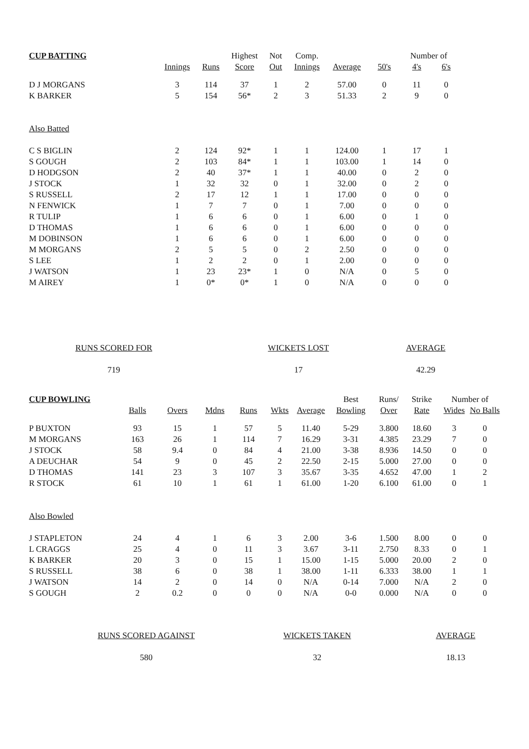| CUP BATTING | | | Highest | Not | Comp. | | | Number of | |
| --- | --- | --- | --- | --- | --- | --- | --- | --- | --- |
| | Innings | Runs | Score | Out | Innings | Average | 50's | 4's | 6's |
| D J MORGANS | 3 | 114 | 37 | 1 | 2 | 57.00 | 0 | 11 | 0 |
| K BARKER | 5 | 154 | 56* | 2 | 3 | 51.33 | 2 | 9 | 0 |
| Also Batted | | | | | | | | | |
| C S BIGLIN | 2 | 124 | 92* | 1 | 1 | 124.00 | 1 | 17 | 1 |
| S GOUGH | 2 | 103 | 84* | 1 | 1 | 103.00 | 1 | 14 | 0 |
| D HODGSON | 2 | 40 | 37* | 1 | 1 | 40.00 | 0 | 2 | 0 |
| J STOCK | 1 | 32 | 32 | 0 | 1 | 32.00 | 0 | 2 | 0 |
| S RUSSELL | 2 | 17 | 12 | 1 | 1 | 17.00 | 0 | 0 | 0 |
| N FENWICK | 1 | 7 | 7 | 0 | 1 | 7.00 | 0 | 0 | 0 |
| R TULIP | 1 | 6 | 6 | 0 | 1 | 6.00 | 0 | 1 | 0 |
| D THOMAS | 1 | 6 | 6 | 0 | 1 | 6.00 | 0 | 0 | 0 |
| M DOBINSON | 1 | 6 | 6 | 0 | 1 | 6.00 | 0 | 0 | 0 |
| M MORGANS | 2 | 5 | 5 | 0 | 2 | 2.50 | 0 | 0 | 0 |
| S LEE | 1 | 2 | 2 | 0 | 1 | 2.00 | 0 | 0 | 0 |
| J WATSON | 1 | 23 | 23* | 1 | 0 | N/A | 0 | 5 | 0 |
| M AIREY | 1 | 0* | 0* | 1 | 0 | N/A | 0 | 0 | 0 |
RUNS SCORED FOR
719
WICKETS LOST
17
AVERAGE
42.29
| CUP BOWLING | | | | | | | Best | Runs/ | Strike | Number of | |
| --- | --- | --- | --- | --- | --- | --- | --- | --- | --- | --- | --- |
| | Balls | Overs | Mdns | Runs | Wkts | Average | Bowling | Over | Rate | Wides | No Balls |
| P BUXTON | 93 | 15 | 1 | 57 | 5 | 11.40 | 5-29 | 3.800 | 18.60 | 3 | 0 |
| M MORGANS | 163 | 26 | 1 | 114 | 7 | 16.29 | 3-31 | 4.385 | 23.29 | 7 | 0 |
| J STOCK | 58 | 9.4 | 0 | 84 | 4 | 21.00 | 3-38 | 8.936 | 14.50 | 0 | 0 |
| A DEUCHAR | 54 | 9 | 0 | 45 | 2 | 22.50 | 2-15 | 5.000 | 27.00 | 0 | 0 |
| D THOMAS | 141 | 23 | 3 | 107 | 3 | 35.67 | 3-35 | 4.652 | 47.00 | 1 | 2 |
| R STOCK | 61 | 10 | 1 | 61 | 1 | 61.00 | 1-20 | 6.100 | 61.00 | 0 | 1 |
| Also Bowled | | | | | | | | | | | |
| J STAPLETON | 24 | 4 | 1 | 6 | 3 | 2.00 | 3-6 | 1.500 | 8.00 | 0 | 0 |
| L CRAGGS | 25 | 4 | 0 | 11 | 3 | 3.67 | 3-11 | 2.750 | 8.33 | 0 | 1 |
| K BARKER | 20 | 3 | 0 | 15 | 1 | 15.00 | 1-15 | 5.000 | 20.00 | 2 | 0 |
| S RUSSELL | 38 | 6 | 0 | 38 | 1 | 38.00 | 1-11 | 6.333 | 38.00 | 1 | 1 |
| J WATSON | 14 | 2 | 0 | 14 | 0 | N/A | 0-14 | 7.000 | N/A | 2 | 0 |
| S GOUGH | 2 | 0.2 | 0 | 0 | 0 | N/A | 0-0 | 0.000 | N/A | 0 | 0 |
RUNS SCORED AGAINST
580
WICKETS TAKEN
32
AVERAGE
18.13